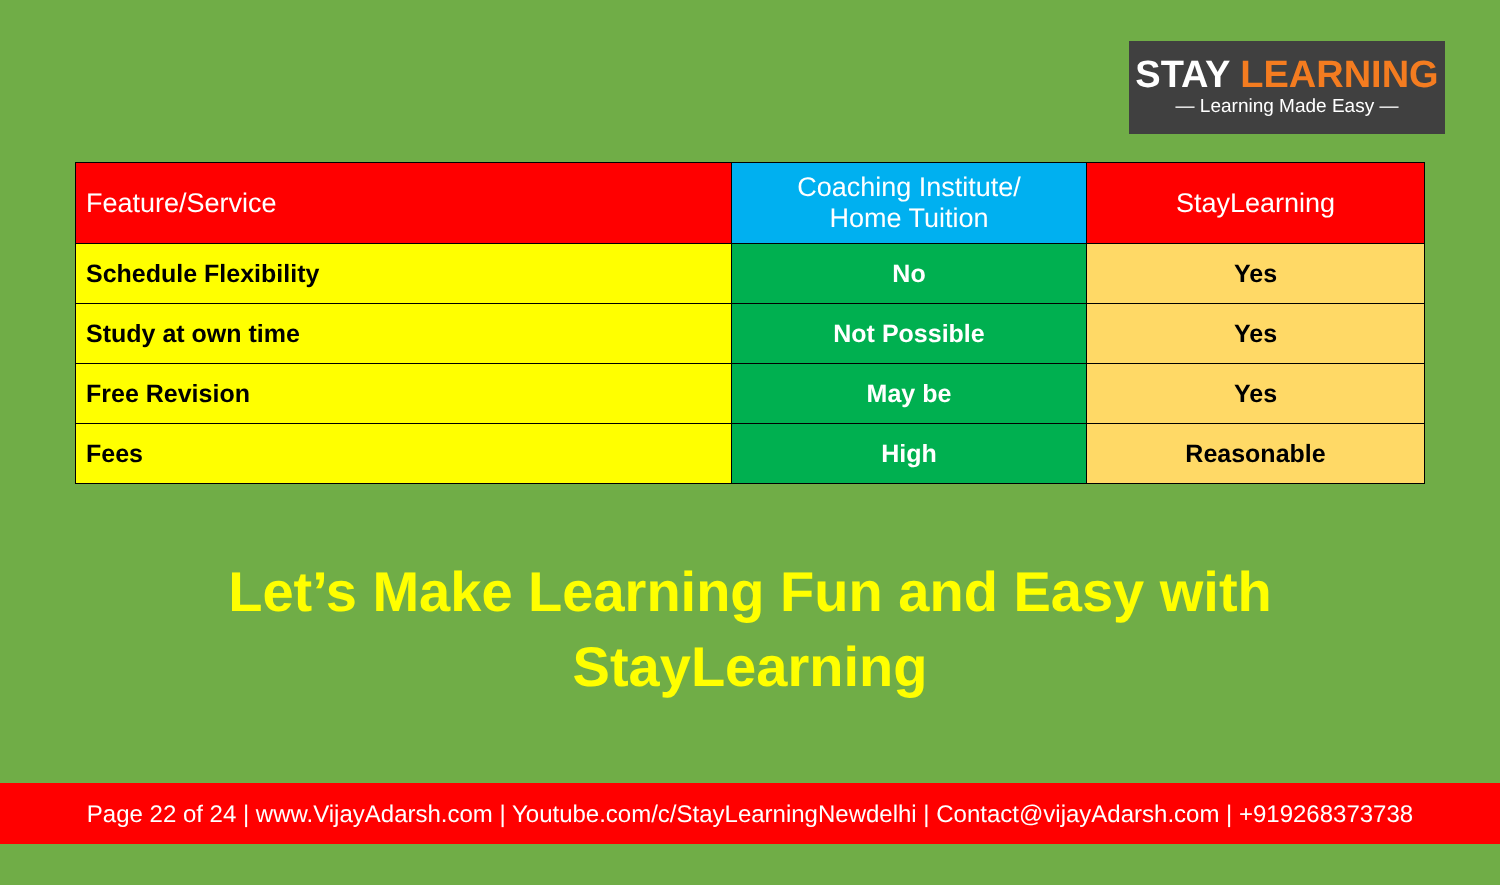STAY LEARNING
— Learning Made Easy —
| Feature/Service | Coaching Institute/ Home Tuition | StayLearning |
| --- | --- | --- |
| Schedule Flexibility | No | Yes |
| Study at own time | Not Possible | Yes |
| Free Revision | May be | Yes |
| Fees | High | Reasonable |
Let’s Make Learning Fun and Easy with
StayLearning
Page 22 of 24 | www.VijayAdarsh.com | Youtube.com/c/StayLearningNewdelhi | Contact@vijayAdarsh.com | +919268373738